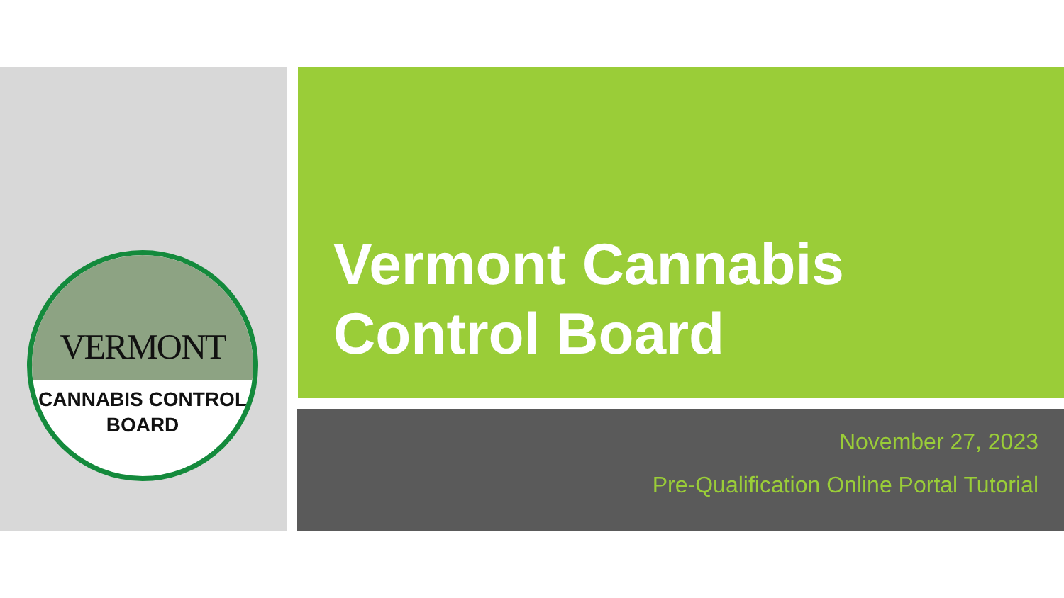VERMONT
CANNABIS CONTROL
BOARD
Vermont Cannabis
Control Board
November 27, 2023
Pre-Qualification Online Portal Tutorial